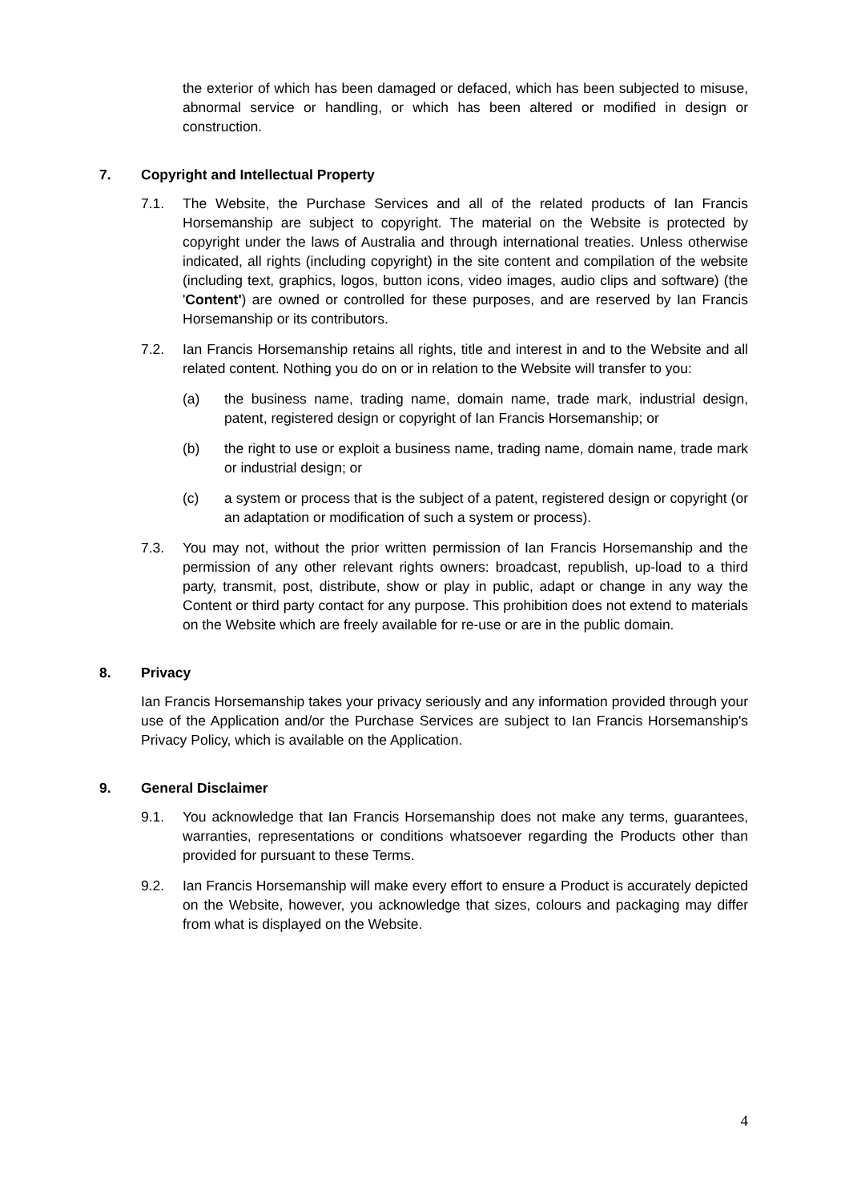the exterior of which has been damaged or defaced, which has been subjected to misuse, abnormal service or handling, or which has been altered or modified in design or construction.
7. Copyright and Intellectual Property
7.1. The Website, the Purchase Services and all of the related products of Ian Francis Horsemanship are subject to copyright. The material on the Website is protected by copyright under the laws of Australia and through international treaties. Unless otherwise indicated, all rights (including copyright) in the site content and compilation of the website (including text, graphics, logos, button icons, video images, audio clips and software) (the 'Content') are owned or controlled for these purposes, and are reserved by Ian Francis Horsemanship or its contributors.
7.2. Ian Francis Horsemanship retains all rights, title and interest in and to the Website and all related content. Nothing you do on or in relation to the Website will transfer to you:
(a) the business name, trading name, domain name, trade mark, industrial design, patent, registered design or copyright of Ian Francis Horsemanship; or
(b) the right to use or exploit a business name, trading name, domain name, trade mark or industrial design; or
(c) a system or process that is the subject of a patent, registered design or copyright (or an adaptation or modification of such a system or process).
7.3. You may not, without the prior written permission of Ian Francis Horsemanship and the permission of any other relevant rights owners: broadcast, republish, up-load to a third party, transmit, post, distribute, show or play in public, adapt or change in any way the Content or third party contact for any purpose. This prohibition does not extend to materials on the Website which are freely available for re-use or are in the public domain.
8. Privacy
Ian Francis Horsemanship takes your privacy seriously and any information provided through your use of the Application and/or the Purchase Services are subject to Ian Francis Horsemanship's Privacy Policy, which is available on the Application.
9. General Disclaimer
9.1. You acknowledge that Ian Francis Horsemanship does not make any terms, guarantees, warranties, representations or conditions whatsoever regarding the Products other than provided for pursuant to these Terms.
9.2. Ian Francis Horsemanship will make every effort to ensure a Product is accurately depicted on the Website, however, you acknowledge that sizes, colours and packaging may differ from what is displayed on the Website.
4